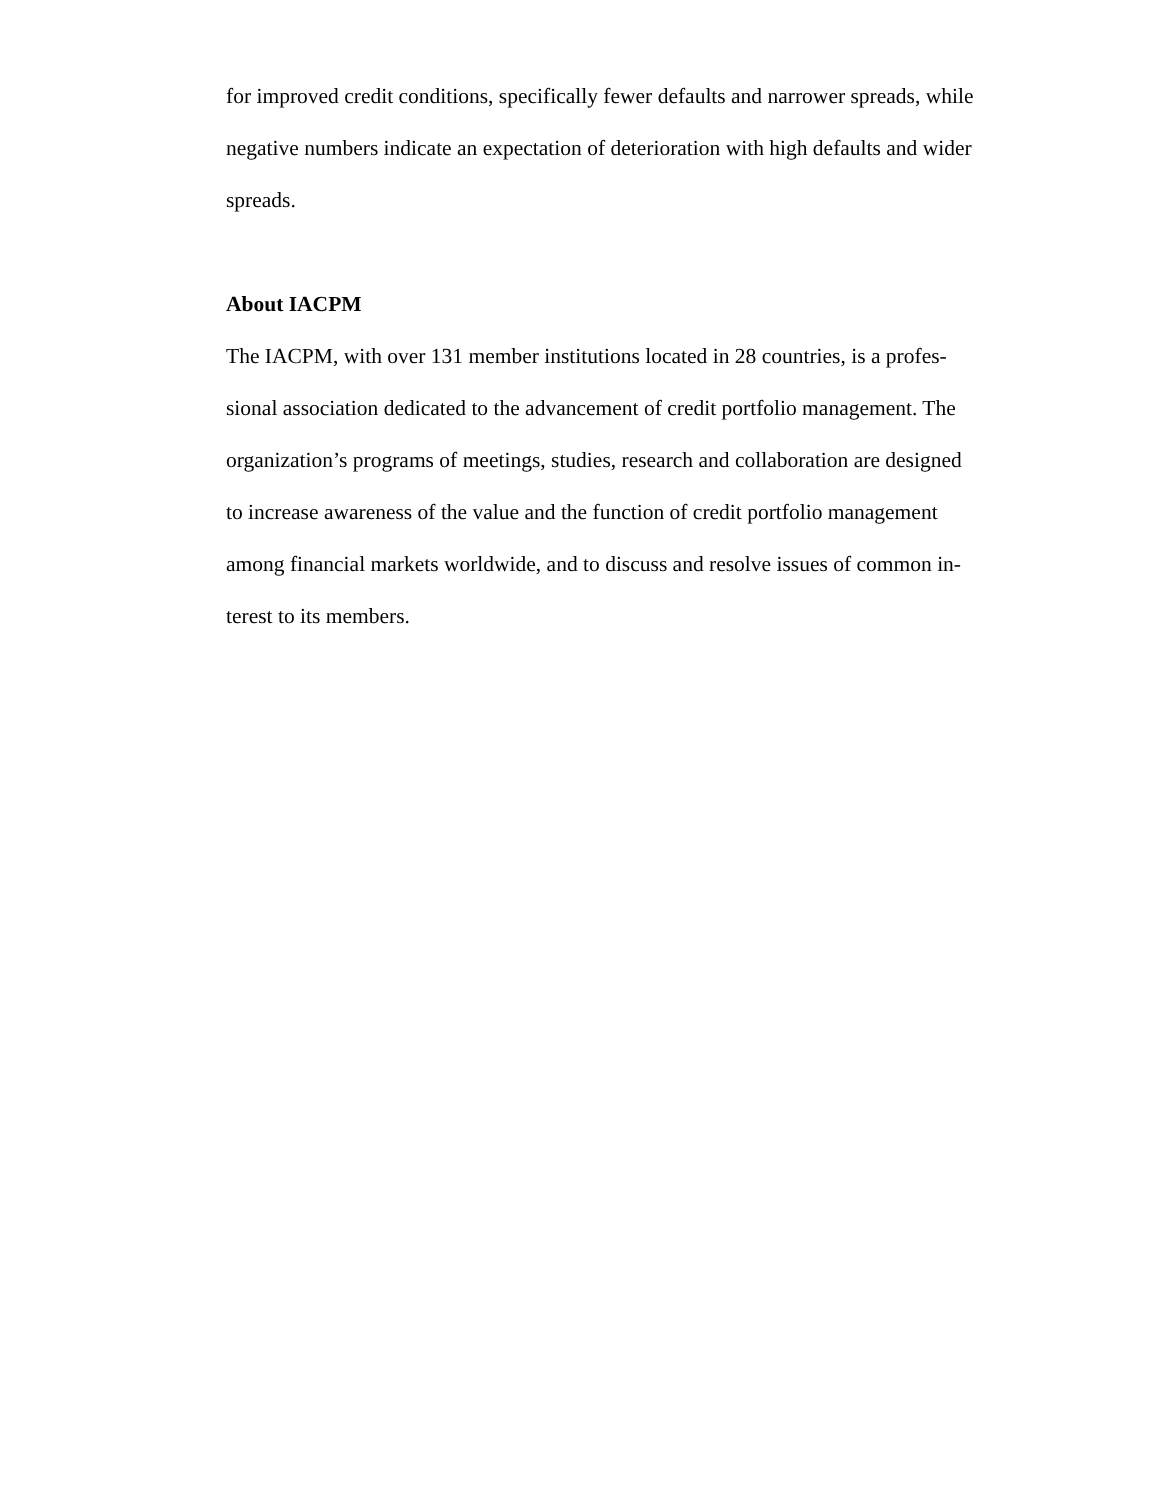for improved credit conditions, specifically fewer defaults and narrower spreads, while negative numbers indicate an expectation of deterioration with high defaults and wider spreads.
About IACPM
The IACPM, with over 131 member institutions located in 28 countries, is a profes-
sional association dedicated to the advancement of credit portfolio management. The
organization’s programs of meetings, studies, research and collaboration are designed
to increase awareness of the value and the function of credit portfolio management
among financial markets worldwide, and to discuss and resolve issues of common in-
terest to its members.